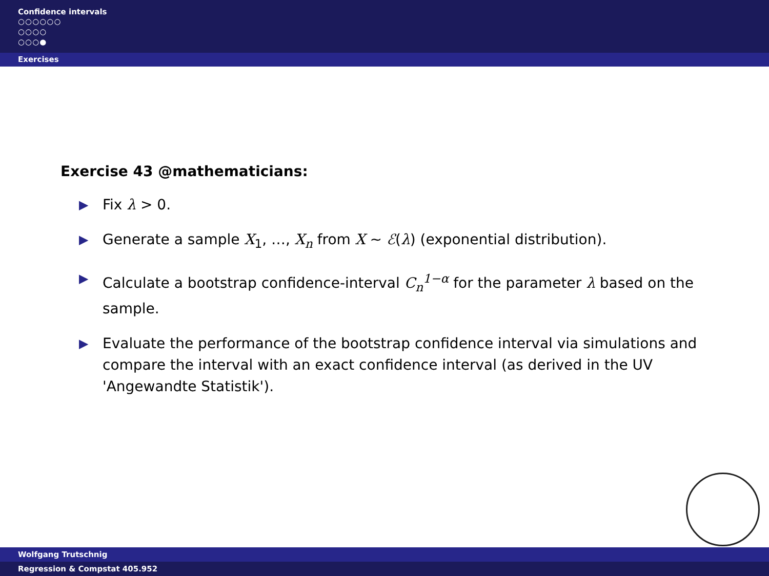Confidence intervals
○○○○○○
○○○○
○○○●
Exercises
Exercise 43 @mathematicians:
▶ Fix λ > 0.
▶ Generate a sample X<sub>1</sub>, …, X<sub>n</sub> from X ∼ ℰ(λ) (exponential distribution).
▶ Calculate a bootstrap confidence-interval C<sub>n</sub><sup>1−α</sup> for the parameter λ based on the sample.
▶ Evaluate the performance of the bootstrap confidence interval via simulations and compare the interval with an exact confidence interval (as derived in the UV 'Angewandte Statistik').
Wolfgang Trutschnig
Regression & Compstat 405.952